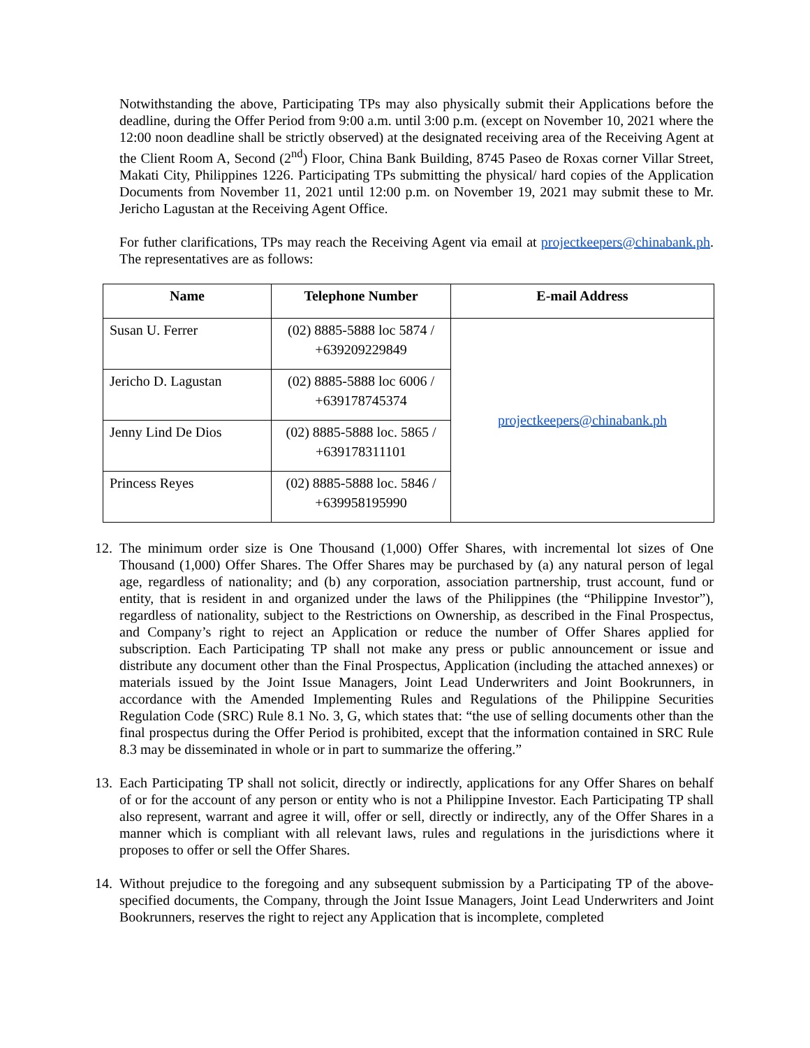Notwithstanding the above, Participating TPs may also physically submit their Applications before the deadline, during the Offer Period from 9:00 a.m. until 3:00 p.m. (except on November 10, 2021 where the 12:00 noon deadline shall be strictly observed) at the designated receiving area of the Receiving Agent at the Client Room A, Second (2<sup>nd</sup>) Floor, China Bank Building, 8745 Paseo de Roxas corner Villar Street, Makati City, Philippines 1226. Participating TPs submitting the physical/ hard copies of the Application Documents from November 11, 2021 until 12:00 p.m. on November 19, 2021 may submit these to Mr. Jericho Lagustan at the Receiving Agent Office.
For futher clarifications, TPs may reach the Receiving Agent via email at projectkeepers@chinabank.ph. The representatives are as follows:
| Name | Telephone Number | E-mail Address |
| --- | --- | --- |
| Susan U. Ferrer | (02) 8885-5888 loc 5874 / +639209229849 | projectkeepers@chinabank.ph |
| Jericho D. Lagustan | (02) 8885-5888 loc 6006 / +639178745374 | |
| Jenny Lind De Dios | (02) 8885-5888 loc. 5865 / +639178311101 | |
| Princess Reyes | (02) 8885-5888 loc. 5846 / +639958195990 | |
12. The minimum order size is One Thousand (1,000) Offer Shares, with incremental lot sizes of One Thousand (1,000) Offer Shares. The Offer Shares may be purchased by (a) any natural person of legal age, regardless of nationality; and (b) any corporation, association partnership, trust account, fund or entity, that is resident in and organized under the laws of the Philippines (the “Philippine Investor”), regardless of nationality, subject to the Restrictions on Ownership, as described in the Final Prospectus, and Company’s right to reject an Application or reduce the number of Offer Shares applied for subscription. Each Participating TP shall not make any press or public announcement or issue and distribute any document other than the Final Prospectus, Application (including the attached annexes) or materials issued by the Joint Issue Managers, Joint Lead Underwriters and Joint Bookrunners, in accordance with the Amended Implementing Rules and Regulations of the Philippine Securities Regulation Code (SRC) Rule 8.1 No. 3, G, which states that: “the use of selling documents other than the final prospectus during the Offer Period is prohibited, except that the information contained in SRC Rule 8.3 may be disseminated in whole or in part to summarize the offering.”
13. Each Participating TP shall not solicit, directly or indirectly, applications for any Offer Shares on behalf of or for the account of any person or entity who is not a Philippine Investor. Each Participating TP shall also represent, warrant and agree it will, offer or sell, directly or indirectly, any of the Offer Shares in a manner which is compliant with all relevant laws, rules and regulations in the jurisdictions where it proposes to offer or sell the Offer Shares.
14. Without prejudice to the foregoing and any subsequent submission by a Participating TP of the above-specified documents, the Company, through the Joint Issue Managers, Joint Lead Underwriters and Joint Bookrunners, reserves the right to reject any Application that is incomplete, completed